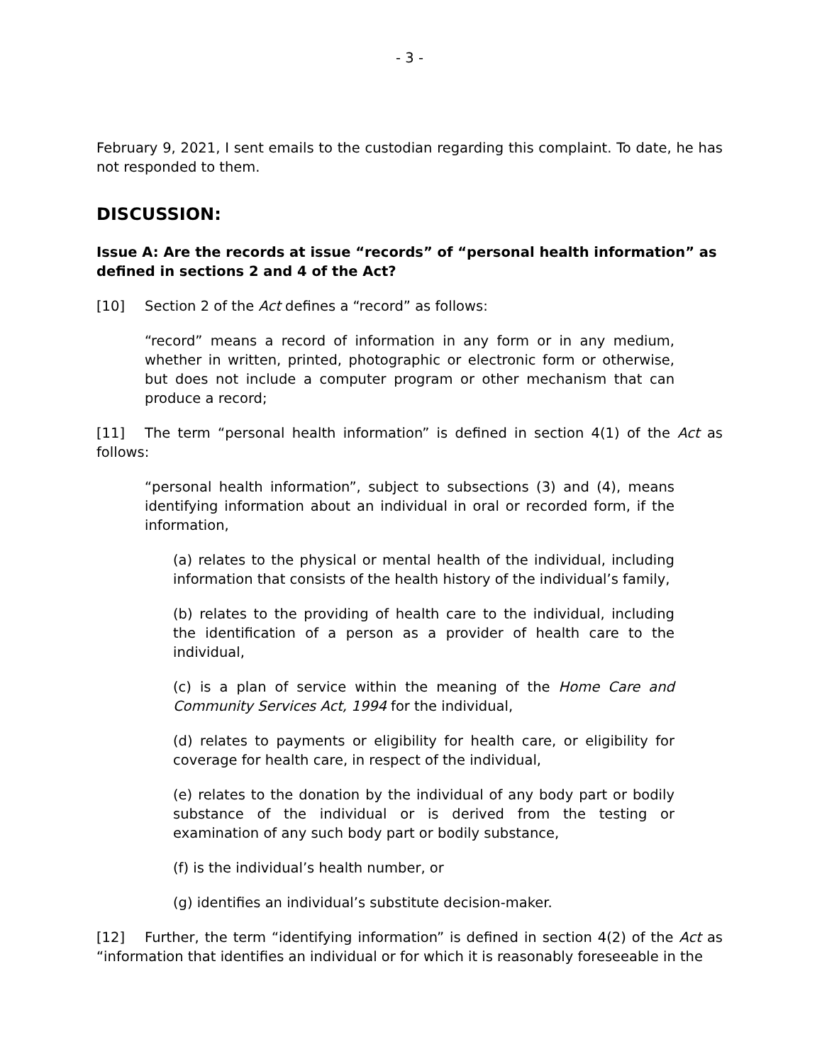- 3 -
February 9, 2021, I sent emails to the custodian regarding this complaint. To date, he has not responded to them.
DISCUSSION:
Issue A: Are the records at issue “records” of “personal health information” as defined in sections 2 and 4 of the Act?
[10] Section 2 of the Act defines a “record” as follows:
“record” means a record of information in any form or in any medium, whether in written, printed, photographic or electronic form or otherwise, but does not include a computer program or other mechanism that can produce a record;
[11] The term “personal health information” is defined in section 4(1) of the Act as follows:
“personal health information”, subject to subsections (3) and (4), means identifying information about an individual in oral or recorded form, if the information,
(a) relates to the physical or mental health of the individual, including information that consists of the health history of the individual’s family,
(b) relates to the providing of health care to the individual, including the identification of a person as a provider of health care to the individual,
(c) is a plan of service within the meaning of the Home Care and Community Services Act, 1994 for the individual,
(d) relates to payments or eligibility for health care, or eligibility for coverage for health care, in respect of the individual,
(e) relates to the donation by the individual of any body part or bodily substance of the individual or is derived from the testing or examination of any such body part or bodily substance,
(f) is the individual’s health number, or
(g) identifies an individual’s substitute decision-maker.
[12] Further, the term “identifying information” is defined in section 4(2) of the Act as “information that identifies an individual or for which it is reasonably foreseeable in the